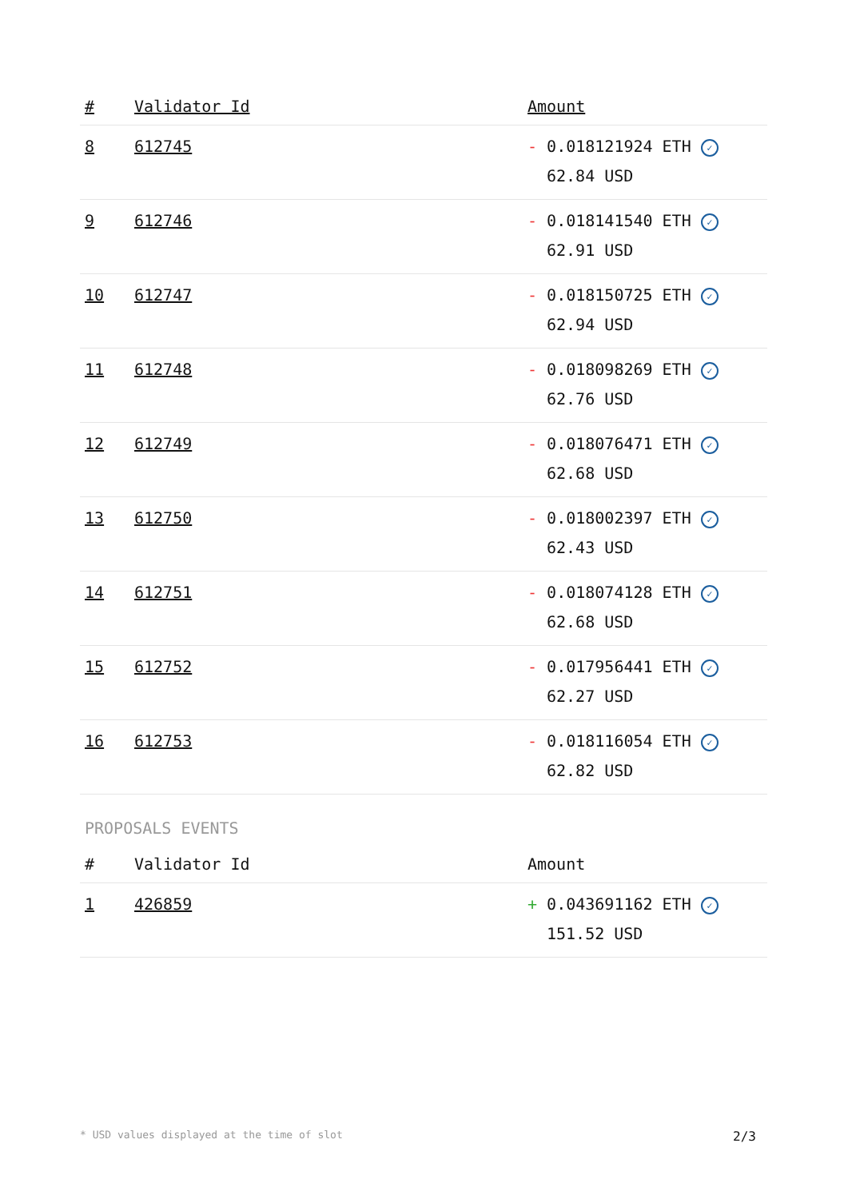| # | Validator Id | Amount |
| --- | --- | --- |
| 8 | 612745 | - 0.018121924 ETH ✓ 62.84 USD |
| 9 | 612746 | - 0.018141540 ETH ✓ 62.91 USD |
| 10 | 612747 | - 0.018150725 ETH ✓ 62.94 USD |
| 11 | 612748 | - 0.018098269 ETH ✓ 62.76 USD |
| 12 | 612749 | - 0.018076471 ETH ✓ 62.68 USD |
| 13 | 612750 | - 0.018002397 ETH ✓ 62.43 USD |
| 14 | 612751 | - 0.018074128 ETH ✓ 62.68 USD |
| 15 | 612752 | - 0.017956441 ETH ✓ 62.27 USD |
| 16 | 612753 | - 0.018116054 ETH ✓ 62.82 USD |
PROPOSALS EVENTS
| # | Validator Id | Amount |
| --- | --- | --- |
| 1 | 426859 | + 0.043691162 ETH ✓ 151.52 USD |
* USD values displayed at the time of slot 2/3